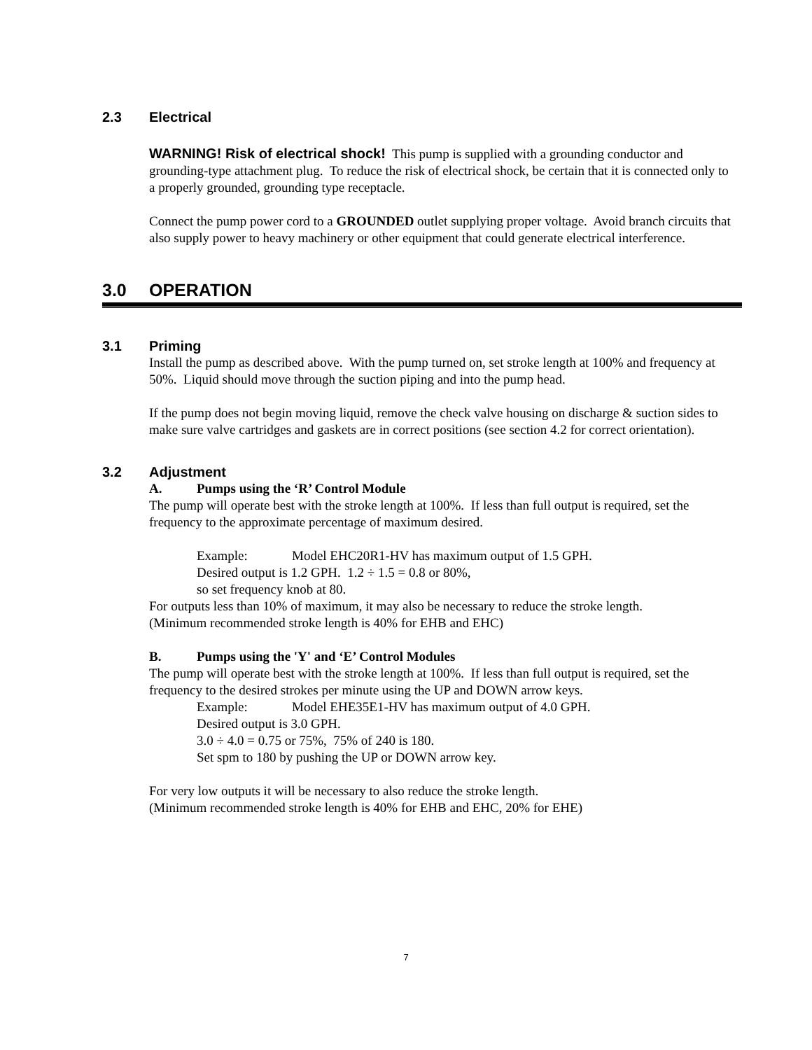2.3 Electrical
WARNING! Risk of electrical shock! This pump is supplied with a grounding conductor and grounding-type attachment plug. To reduce the risk of electrical shock, be certain that it is connected only to a properly grounded, grounding type receptacle.
Connect the pump power cord to a GROUNDED outlet supplying proper voltage. Avoid branch circuits that also supply power to heavy machinery or other equipment that could generate electrical interference.
3.0 OPERATION
3.1 Priming
Install the pump as described above. With the pump turned on, set stroke length at 100% and frequency at 50%. Liquid should move through the suction piping and into the pump head.
If the pump does not begin moving liquid, remove the check valve housing on discharge & suction sides to make sure valve cartridges and gaskets are in correct positions (see section 4.2 for correct orientation).
3.2 Adjustment
A. Pumps using the ‘R’ Control Module
The pump will operate best with the stroke length at 100%. If less than full output is required, set the frequency to the approximate percentage of maximum desired.
Example: Model EHC20R1-HV has maximum output of 1.5 GPH.
Desired output is 1.2 GPH. 1.2 ÷ 1.5 = 0.8 or 80%,
so set frequency knob at 80.
For outputs less than 10% of maximum, it may also be necessary to reduce the stroke length.
(Minimum recommended stroke length is 40% for EHB and EHC)
B. Pumps using the 'Y' and ‘E’ Control Modules
The pump will operate best with the stroke length at 100%. If less than full output is required, set the frequency to the desired strokes per minute using the UP and DOWN arrow keys.
Example: Model EHE35E1-HV has maximum output of 4.0 GPH.
Desired output is 3.0 GPH.
3.0 ÷ 4.0 = 0.75 or 75%, 75% of 240 is 180.
Set spm to 180 by pushing the UP or DOWN arrow key.
For very low outputs it will be necessary to also reduce the stroke length.
(Minimum recommended stroke length is 40% for EHB and EHC, 20% for EHE)
7